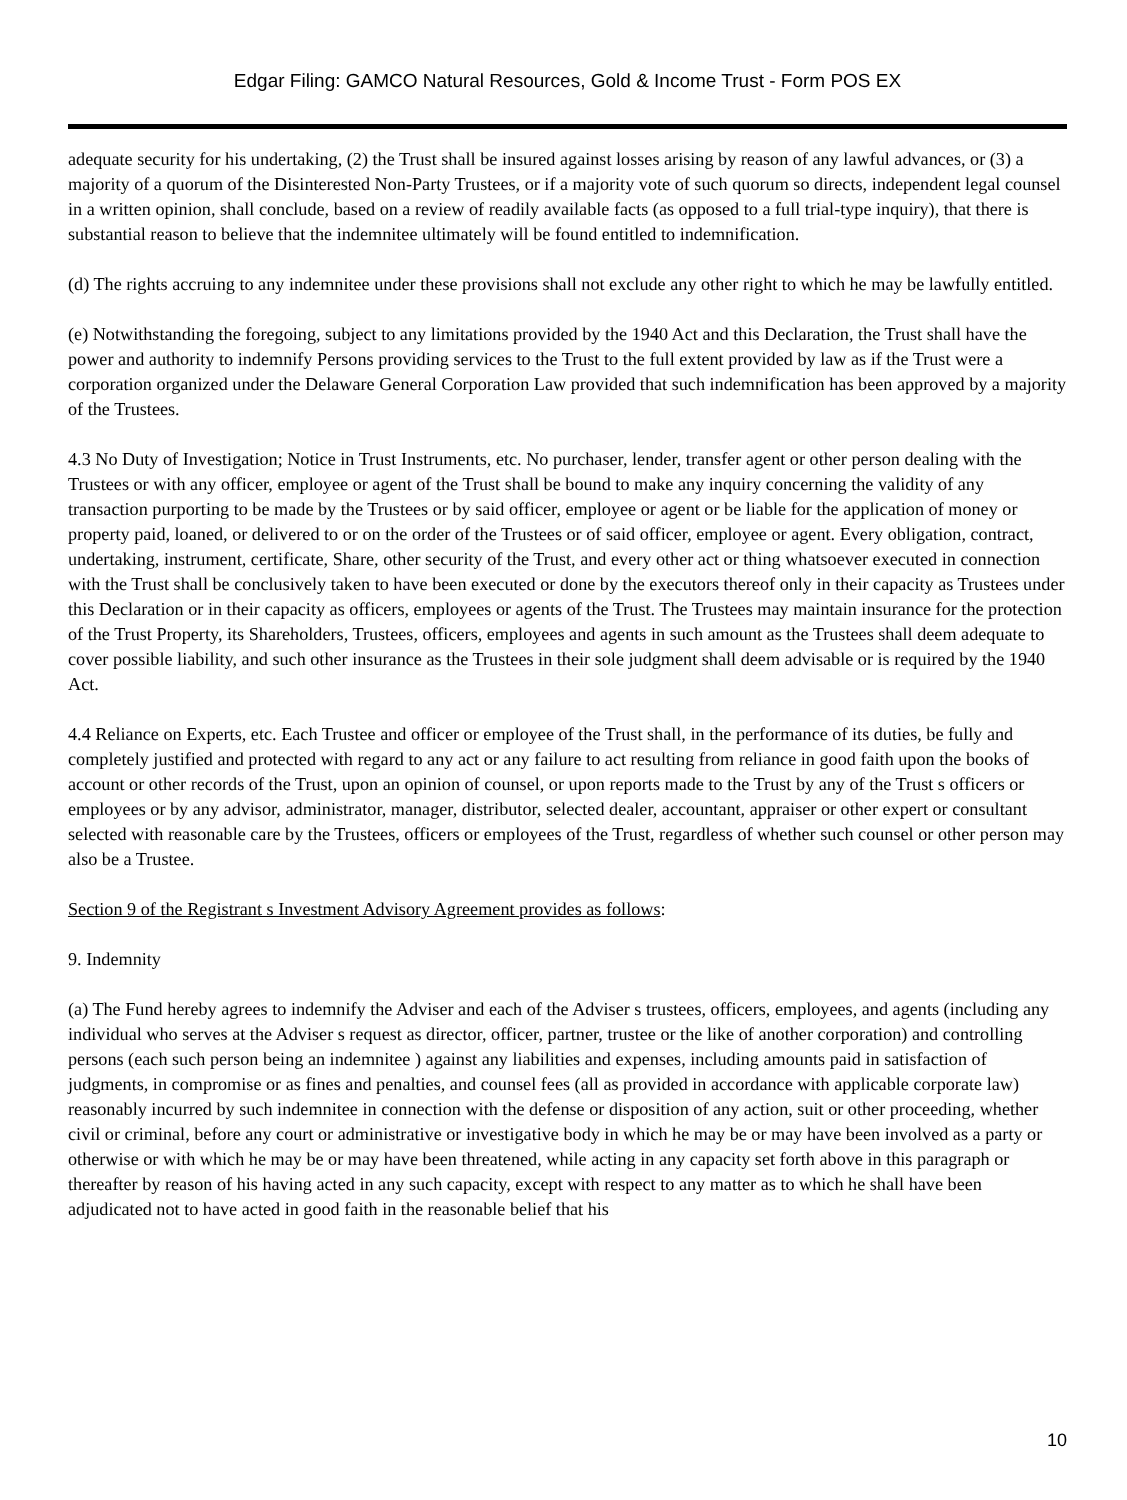Edgar Filing: GAMCO Natural Resources, Gold & Income Trust - Form POS EX
adequate security for his undertaking, (2) the Trust shall be insured against losses arising by reason of any lawful advances, or (3) a majority of a quorum of the Disinterested Non-Party Trustees, or if a majority vote of such quorum so directs, independent legal counsel in a written opinion, shall conclude, based on a review of readily available facts (as opposed to a full trial-type inquiry), that there is substantial reason to believe that the indemnitee ultimately will be found entitled to indemnification.
(d) The rights accruing to any indemnitee under these provisions shall not exclude any other right to which he may be lawfully entitled.
(e) Notwithstanding the foregoing, subject to any limitations provided by the 1940 Act and this Declaration, the Trust shall have the power and authority to indemnify Persons providing services to the Trust to the full extent provided by law as if the Trust were a corporation organized under the Delaware General Corporation Law provided that such indemnification has been approved by a majority of the Trustees.
4.3 No Duty of Investigation; Notice in Trust Instruments, etc. No purchaser, lender, transfer agent or other person dealing with the Trustees or with any officer, employee or agent of the Trust shall be bound to make any inquiry concerning the validity of any transaction purporting to be made by the Trustees or by said officer, employee or agent or be liable for the application of money or property paid, loaned, or delivered to or on the order of the Trustees or of said officer, employee or agent. Every obligation, contract, undertaking, instrument, certificate, Share, other security of the Trust, and every other act or thing whatsoever executed in connection with the Trust shall be conclusively taken to have been executed or done by the executors thereof only in their capacity as Trustees under this Declaration or in their capacity as officers, employees or agents of the Trust. The Trustees may maintain insurance for the protection of the Trust Property, its Shareholders, Trustees, officers, employees and agents in such amount as the Trustees shall deem adequate to cover possible liability, and such other insurance as the Trustees in their sole judgment shall deem advisable or is required by the 1940 Act.
4.4 Reliance on Experts, etc. Each Trustee and officer or employee of the Trust shall, in the performance of its duties, be fully and completely justified and protected with regard to any act or any failure to act resulting from reliance in good faith upon the books of account or other records of the Trust, upon an opinion of counsel, or upon reports made to the Trust by any of the Trust s officers or employees or by any advisor, administrator, manager, distributor, selected dealer, accountant, appraiser or other expert or consultant selected with reasonable care by the Trustees, officers or employees of the Trust, regardless of whether such counsel or other person may also be a Trustee.
Section 9 of the Registrant s Investment Advisory Agreement provides as follows:
9. Indemnity
(a) The Fund hereby agrees to indemnify the Adviser and each of the Adviser s trustees, officers, employees, and agents (including any individual who serves at the Adviser s request as director, officer, partner, trustee or the like of another corporation) and controlling persons (each such person being an indemnitee ) against any liabilities and expenses, including amounts paid in satisfaction of judgments, in compromise or as fines and penalties, and counsel fees (all as provided in accordance with applicable corporate law) reasonably incurred by such indemnitee in connection with the defense or disposition of any action, suit or other proceeding, whether civil or criminal, before any court or administrative or investigative body in which he may be or may have been involved as a party or otherwise or with which he may be or may have been threatened, while acting in any capacity set forth above in this paragraph or thereafter by reason of his having acted in any such capacity, except with respect to any matter as to which he shall have been adjudicated not to have acted in good faith in the reasonable belief that his
10